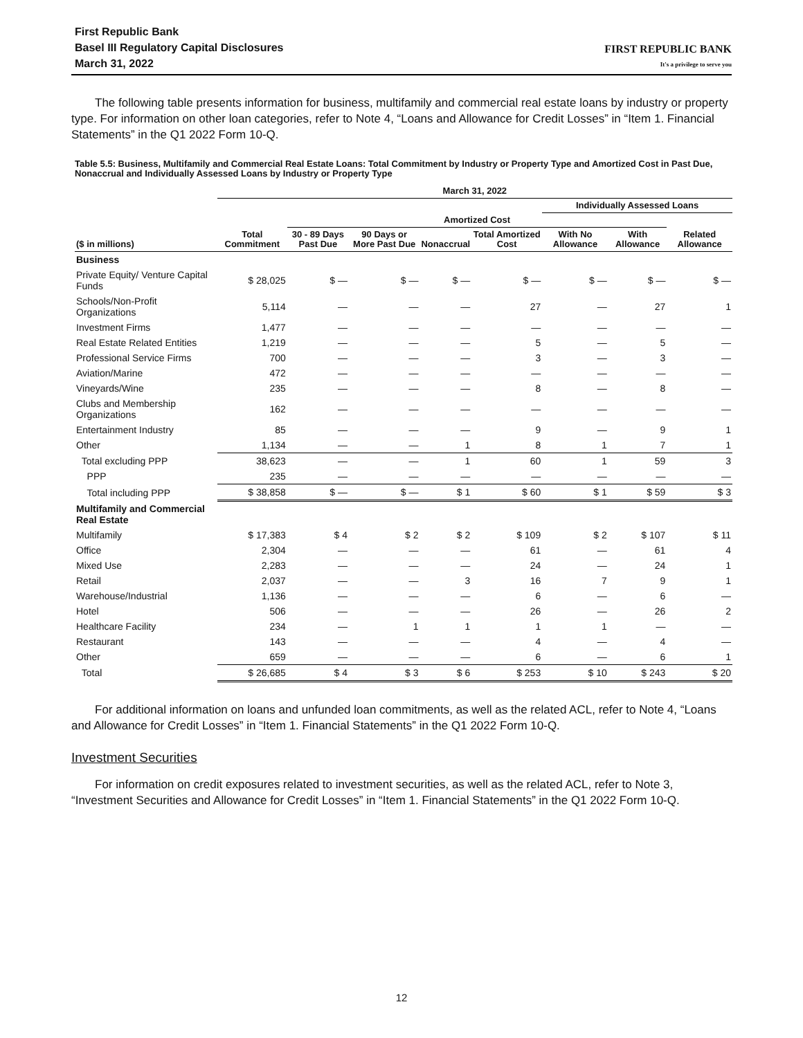First Republic Bank
Basel III Regulatory Capital Disclosures
March 31, 2022
FIRST REPUBLIC BANK
It's a privilege to serve you
The following table presents information for business, multifamily and commercial real estate loans by industry or property type. For information on other loan categories, refer to Note 4, “Loans and Allowance for Credit Losses” in “Item 1. Financial Statements” in the Q1 2022 Form 10-Q.
Table 5.5: Business, Multifamily and Commercial Real Estate Loans: Total Commitment by Industry or Property Type and Amortized Cost in Past Due, Nonaccrual and Individually Assessed Loans by Industry or Property Type
| | March 31, 2022 | | | | | | | |
| --- | --- | --- | --- | --- | --- | --- | --- | --- |
| | | | | | | Individually Assessed Loans | | |
| | | Amortized Cost | | | | | | |
| ($ in millions) | Total Commitment | 30 - 89 Days Past Due | 90 Days or More Past Due | Nonaccrual | Total Amortized Cost | With No Allowance | With Allowance | Related Allowance |
| Business | | | | | | | | |
| Private Equity/ Venture Capital Funds | $ 28,025 | $ — | $ — | $ — | $ — | $ — | $ — | $ — |
| Schools/Non-Profit Organizations | 5,114 | — | — | — | 27 | — | 27 | 1 |
| Investment Firms | 1,477 | — | — | — | — | — | — | — |
| Real Estate Related Entities | 1,219 | — | — | — | 5 | — | 5 | — |
| Professional Service Firms | 700 | — | — | — | 3 | — | 3 | — |
| Aviation/Marine | 472 | — | — | — | — | — | — | — |
| Vineyards/Wine | 235 | — | — | — | 8 | — | 8 | — |
| Clubs and Membership Organizations | 162 | — | — | — | — | — | — | — |
| Entertainment Industry | 85 | — | — | — | 9 | — | 9 | 1 |
| Other | 1,134 | — | — | 1 | 8 | 1 | 7 | 1 |
| Total excluding PPP | 38,623 | — | — | 1 | 60 | 1 | 59 | 3 |
| PPP | 235 | — | — | — | — | — | — | — |
| Total including PPP | $ 38,858 | $ — | $ — | $ 1 | $ 60 | $ 1 | $ 59 | $ 3 |
| Multifamily and Commercial Real Estate | | | | | | | | |
| Multifamily | $ 17,383 | $ 4 | $ 2 | $ 2 | $ 109 | $ 2 | $ 107 | $ 11 |
| Office | 2,304 | — | — | — | 61 | — | 61 | 4 |
| Mixed Use | 2,283 | — | — | — | 24 | — | 24 | 1 |
| Retail | 2,037 | — | — | 3 | 16 | 7 | 9 | 1 |
| Warehouse/Industrial | 1,136 | — | — | — | 6 | — | 6 | — |
| Hotel | 506 | — | — | — | 26 | — | 26 | 2 |
| Healthcare Facility | 234 | — | 1 | 1 | 1 | 1 | — | — |
| Restaurant | 143 | — | — | — | 4 | — | 4 | — |
| Other | 659 | — | — | — | 6 | — | 6 | 1 |
| Total | $ 26,685 | $ 4 | $ 3 | $ 6 | $ 253 | $ 10 | $ 243 | $ 20 |
For additional information on loans and unfunded loan commitments, as well as the related ACL, refer to Note 4, “Loans and Allowance for Credit Losses” in “Item 1. Financial Statements” in the Q1 2022 Form 10-Q.
Investment Securities
For information on credit exposures related to investment securities, as well as the related ACL, refer to Note 3, “Investment Securities and Allowance for Credit Losses” in “Item 1. Financial Statements” in the Q1 2022 Form 10-Q.
12